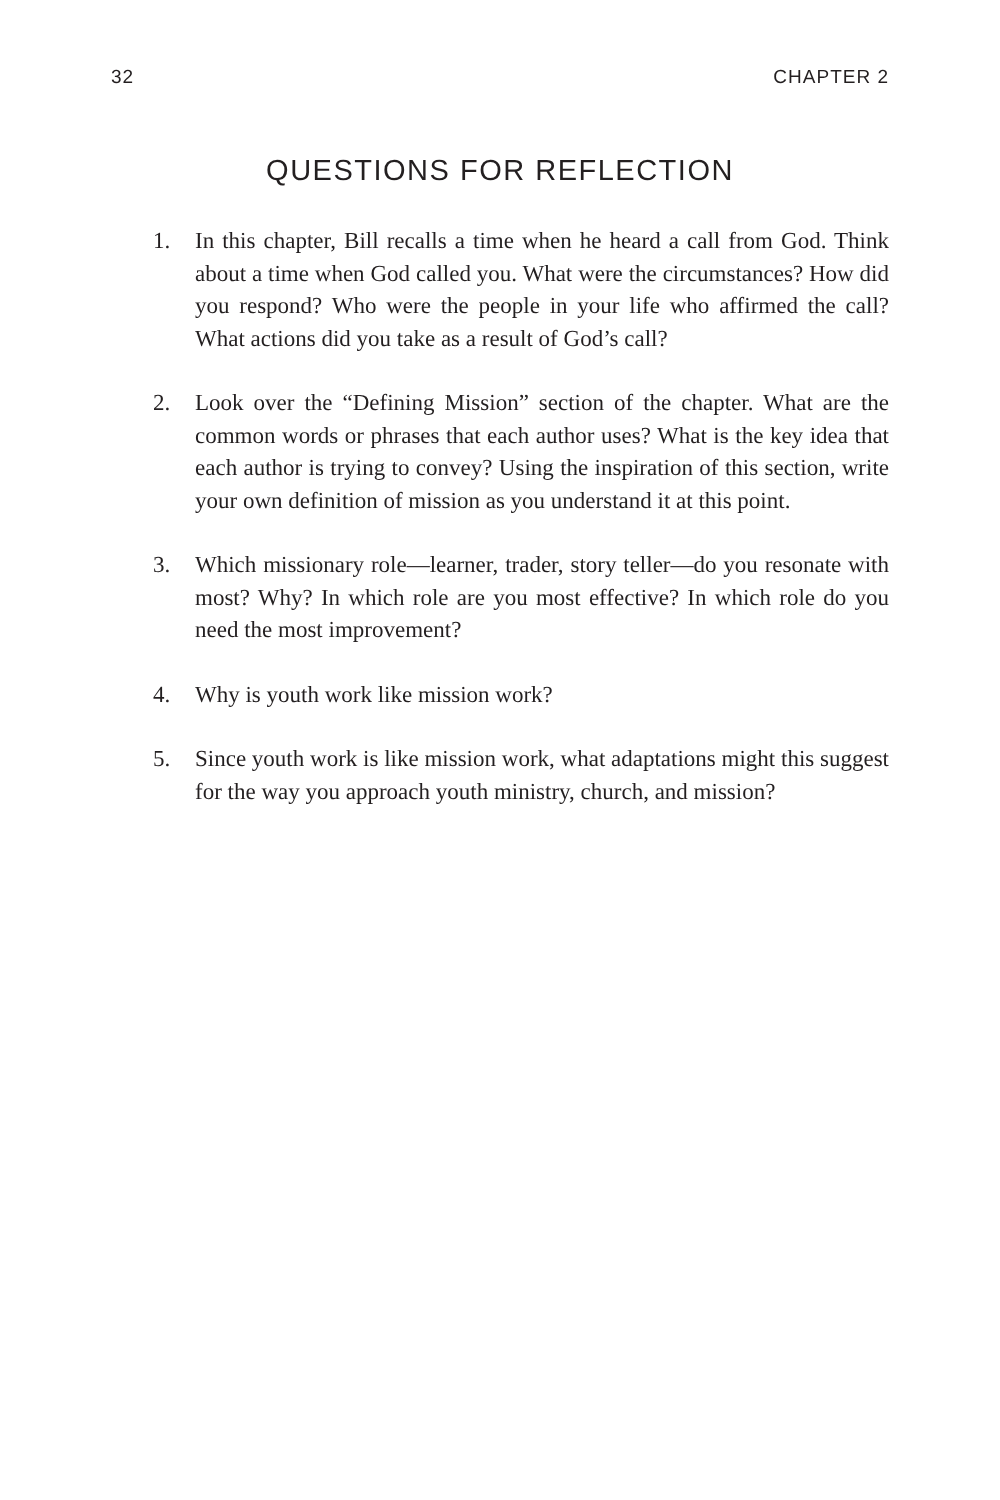32 CHAPTER 2
QUESTIONS FOR REFLECTION
1. In this chapter, Bill recalls a time when he heard a call from God. Think about a time when God called you. What were the circumstances? How did you respond? Who were the people in your life who affirmed the call? What actions did you take as a result of God’s call?
2. Look over the “Defining Mission” section of the chapter. What are the common words or phrases that each author uses? What is the key idea that each author is trying to convey? Using the inspiration of this section, write your own definition of mission as you understand it at this point.
3. Which missionary role—learner, trader, story teller—do you resonate with most? Why? In which role are you most effective? In which role do you need the most improvement?
4. Why is youth work like mission work?
5. Since youth work is like mission work, what adaptations might this suggest for the way you approach youth ministry, church, and mission?